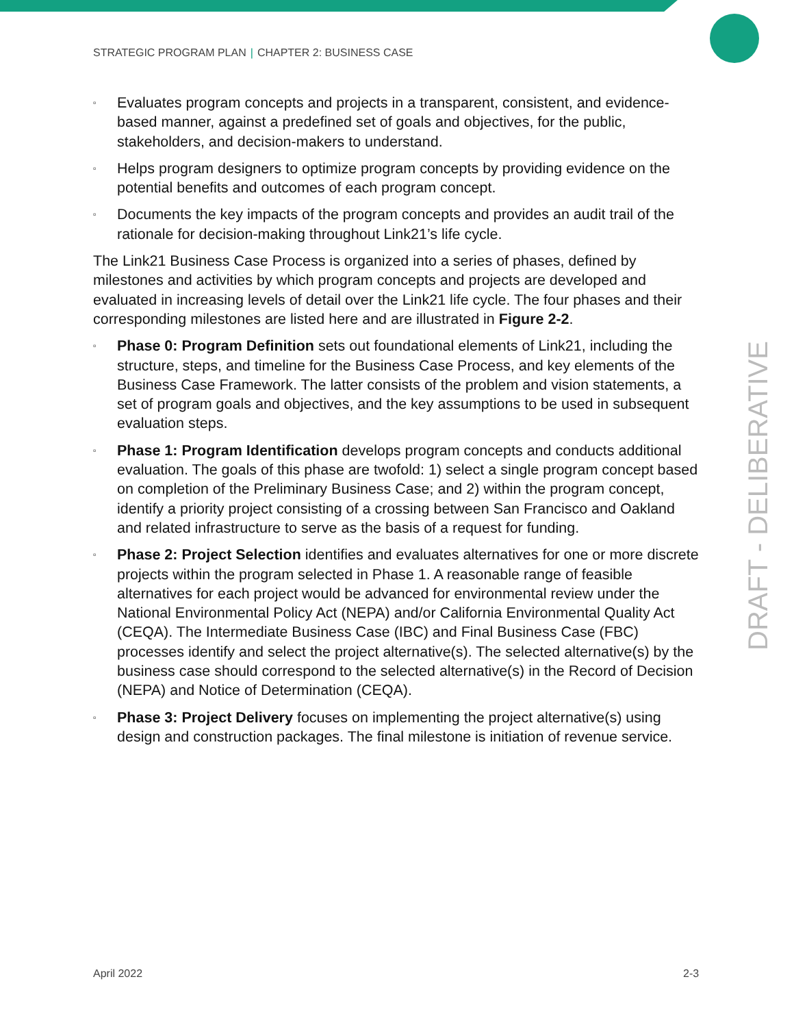STRATEGIC PROGRAM PLAN | CHAPTER 2: BUSINESS CASE
▫ Evaluates program concepts and projects in a transparent, consistent, and evidence-based manner, against a predefined set of goals and objectives, for the public, stakeholders, and decision-makers to understand.
▫ Helps program designers to optimize program concepts by providing evidence on the potential benefits and outcomes of each program concept.
▫ Documents the key impacts of the program concepts and provides an audit trail of the rationale for decision-making throughout Link21’s life cycle.
The Link21 Business Case Process is organized into a series of phases, defined by milestones and activities by which program concepts and projects are developed and evaluated in increasing levels of detail over the Link21 life cycle. The four phases and their corresponding milestones are listed here and are illustrated in Figure 2-2.
▫ Phase 0: Program Definition sets out foundational elements of Link21, including the structure, steps, and timeline for the Business Case Process, and key elements of the Business Case Framework. The latter consists of the problem and vision statements, a set of program goals and objectives, and the key assumptions to be used in subsequent evaluation steps.
▫ Phase 1: Program Identification develops program concepts and conducts additional evaluation. The goals of this phase are twofold: 1) select a single program concept based on completion of the Preliminary Business Case; and 2) within the program concept, identify a priority project consisting of a crossing between San Francisco and Oakland and related infrastructure to serve as the basis of a request for funding.
▫ Phase 2: Project Selection identifies and evaluates alternatives for one or more discrete projects within the program selected in Phase 1. A reasonable range of feasible alternatives for each project would be advanced for environmental review under the National Environmental Policy Act (NEPA) and/or California Environmental Quality Act (CEQA). The Intermediate Business Case (IBC) and Final Business Case (FBC) processes identify and select the project alternative(s). The selected alternative(s) by the business case should correspond to the selected alternative(s) in the Record of Decision (NEPA) and Notice of Determination (CEQA).
▫ Phase 3: Project Delivery focuses on implementing the project alternative(s) using design and construction packages. The final milestone is initiation of revenue service.
DRAFT - DELIBERATIVE
April 2022 2-3